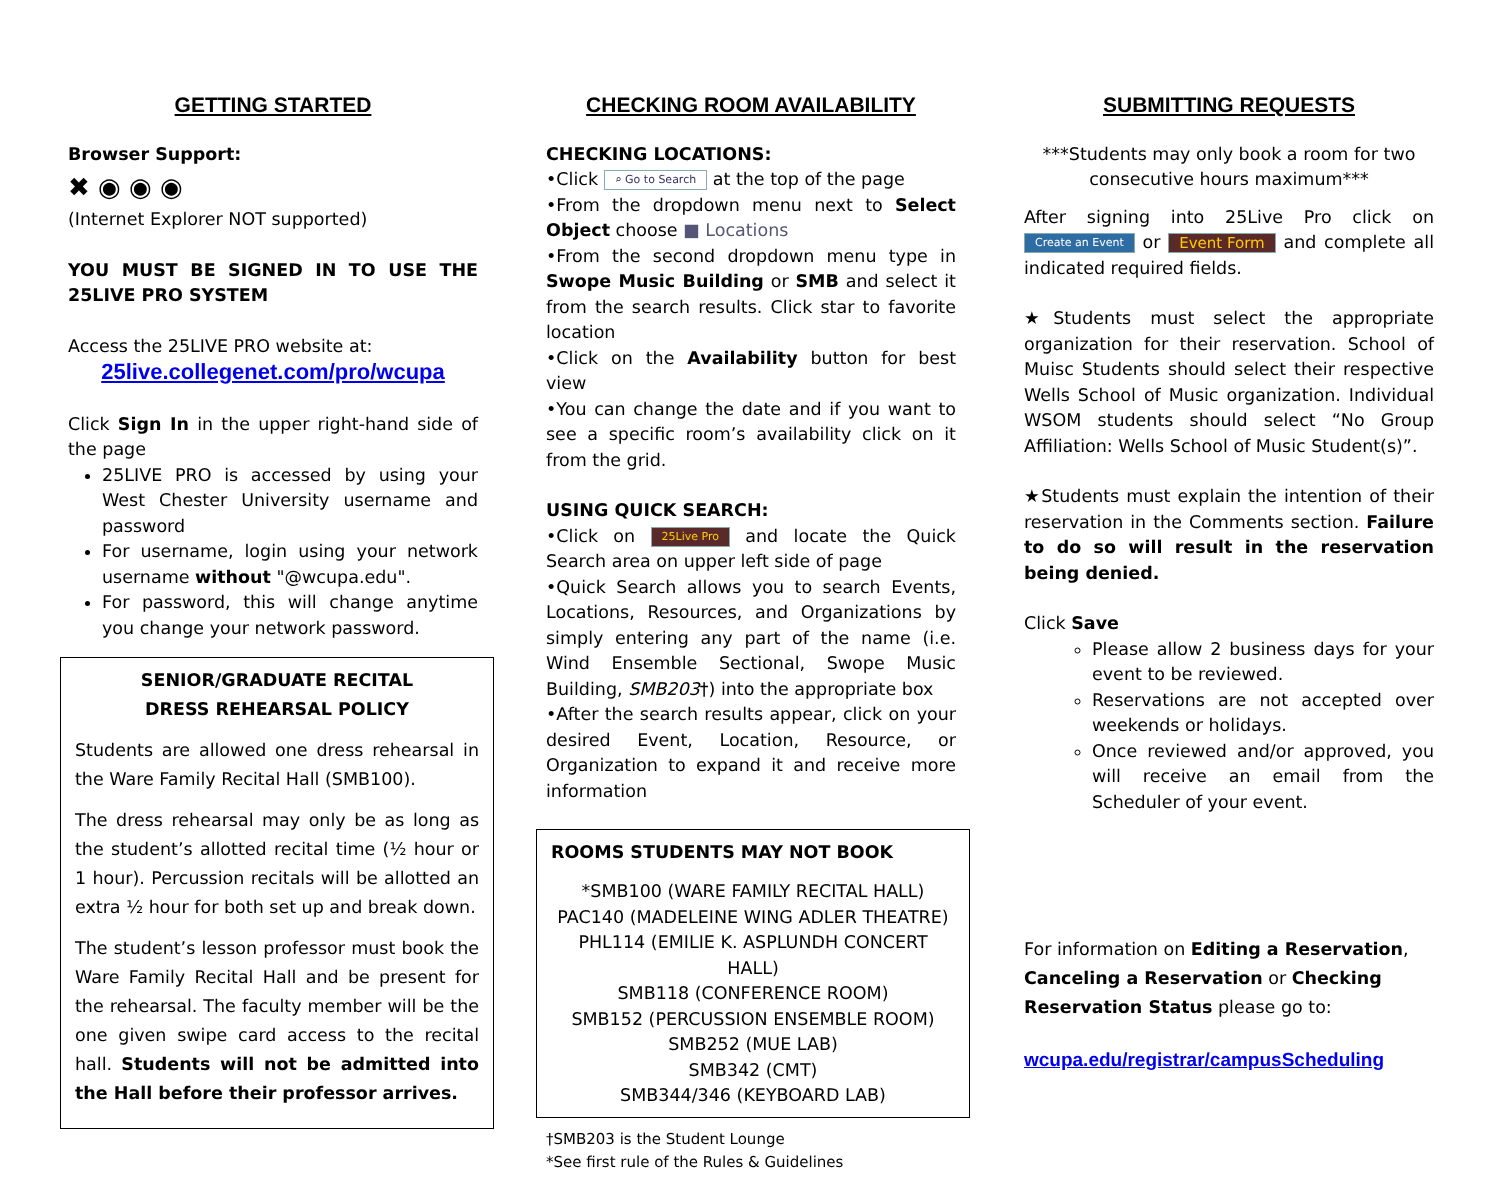GETTING STARTED
Browser Support:
✖ ◉ ◉ ◉
(Internet Explorer NOT supported)
YOU MUST BE SIGNED IN TO USE THE 25LIVE PRO SYSTEM
Access the 25LIVE PRO website at:
25live.collegenet.com/pro/wcupa
Click Sign In in the upper right-hand side of the page
25LIVE PRO is accessed by using your West Chester University username and password
For username, login using your network username without "@wcupa.edu".
For password, this will change anytime you change your network password.
SENIOR/GRADUATE RECITAL
DRESS REHEARSAL POLICY
Students are allowed one dress rehearsal in the Ware Family Recital Hall (SMB100).
The dress rehearsal may only be as long as the student’s allotted recital time (½ hour or 1 hour). Percussion recitals will be allotted an extra ½ hour for both set up and break down.
The student’s lesson professor must book the Ware Family Recital Hall and be present for the rehearsal. The faculty member will be the one given swipe card access to the recital hall. Students will not be admitted into the Hall before their professor arrives.
CHECKING ROOM AVAILABILITY
CHECKING LOCATIONS:
•Click ⌕ Go to Search at the top of the page
•From the dropdown menu next to Select Object choose ■ Locations
•From the second dropdown menu type in Swope Music Building or SMB and select it from the search results. Click star to favorite location
•Click on the Availability button for best view
•You can change the date and if you want to see a specific room’s availability click on it from the grid.
USING QUICK SEARCH:
•Click on 25Live Pro and locate the Quick Search area on upper left side of page
•Quick Search allows you to search Events, Locations, Resources, and Organizations by simply entering any part of the name (i.e. Wind Ensemble Sectional, Swope Music Building, SMB203†) into the appropriate box
•After the search results appear, click on your desired Event, Location, Resource, or Organization to expand it and receive more information
ROOMS STUDENTS MAY NOT BOOK
*SMB100 (WARE FAMILY RECITAL HALL)
PAC140 (MADELEINE WING ADLER THEATRE)
PHL114 (EMILIE K. ASPLUNDH CONCERT HALL)
SMB118 (CONFERENCE ROOM)
SMB152 (PERCUSSION ENSEMBLE ROOM)
SMB252 (MUE LAB)
SMB342 (CMT)
SMB344/346 (KEYBOARD LAB)
†SMB203 is the Student Lounge
*See first rule of the Rules & Guidelines
SUBMITTING REQUESTS
***Students may only book a room for two consecutive hours maximum***
After signing into 25Live Pro click on Create an Event or Event Form and complete all indicated required fields.
★Students must select the appropriate organization for their reservation. School of Muisc Students should select their respective Wells School of Music organization. Individual WSOM students should select “No Group Affiliation: Wells School of Music Student(s)”.
★Students must explain the intention of their reservation in the Comments section. Failure to do so will result in the reservation being denied.
Click Save
Please allow 2 business days for your event to be reviewed.
Reservations are not accepted over weekends or holidays.
Once reviewed and/or approved, you will receive an email from the Scheduler of your event.
For information on Editing a Reservation, Canceling a Reservation or Checking Reservation Status please go to:
wcupa.edu/registrar/campusScheduling